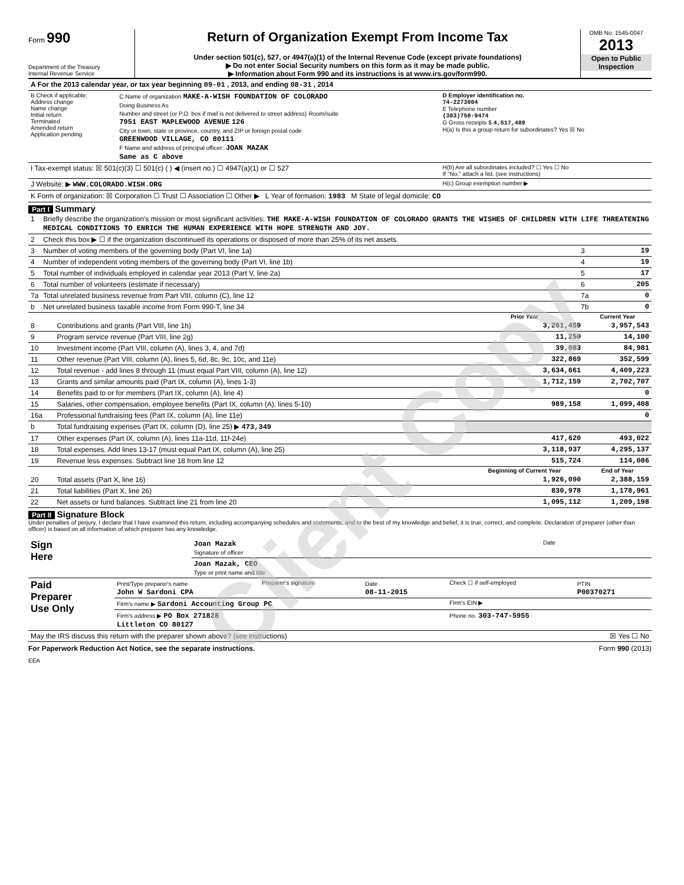Form 990
Department of the Treasury
Internal Revenue Service
Return of Organization Exempt From Income Tax
Under section 501(c), 527, or 4947(a)(1) of the Internal Revenue Code (except private foundations)
▶ Do not enter Social Security numbers on this form as it may be made public.
▶ Information about Form 990 and its instructions is at www.irs.gov/form990.
OMB No. 1545-0047
2013
Open to Public Inspection
| A For the 2013 calendar year, or tax year beginning 09-01 , 2013, and ending 08-31 , 2014 | | |
| B Check if applicable: Address change Name change Initial return Terminated Amended return Application pending | C Name of organization MAKE-A-WISH FOUNDATION OF COLORADO Doing Business As Number and street (or P.O. box if mail is not delivered to street address) Room/suite 7951 EAST MAPLEWOOD AVENUE 126 City or town, state or province, country, and ZIP or foreign postal code GREENWOOD VILLAGE, CO 80111 F Name and address of principal officer: JOAN MAZAK Same as C above | D Employer identification no. 74-2273004 E Telephone number (303)750-9474 G Gross receipts $ 4,517,489 H(a) Is this a group return for subordinates? Yes ☒ No |
| I Tax-exempt status: ☒ 501(c)(3) ☐ 501(c) ( ) ◀ (insert no.) ☐ 4947(a)(1) or ☐ 527 | | H(b) Are all subordinates included? ☐ Yes ☐ No If "No," attach a list. (see instructions) |
| J Website: ▶ WWW.COLORADO.WISH.ORG | | H(c) Group exemption number ▶ |
| K Form of organization: ☒ Corporation ☐ Trust ☐ Association ☐ Other ▶ L Year of formation: 1983 M State of legal domicile: CO | | |
Part I Summary
| 1 | Briefly describe the organization's mission or most significant activities: THE MAKE-A-WISH FOUNDATION OF COLORADO GRANTS THE WISHES OF CHILDREN WITH LIFE THREATENING MEDICAL CONDITIONS TO ENRICH THE HUMAN EXPERIENCE WITH HOPE STRENGTH AND JOY. | | |
| 2 | Check this box ▶ ☐ if the organization discontinued its operations or disposed of more than 25% of its net assets. | | |
| 3 | Number of voting members of the governing body (Part VI, line 1a) | 3 | 19 |
| 4 | Number of independent voting members of the governing body (Part VI, line 1b) | 4 | 19 |
| 5 | Total number of individuals employed in calendar year 2013 (Part V, line 2a) | 5 | 17 |
| 6 | Total number of volunteers (estimate if necessary) | 6 | 205 |
| 7a | Total unrelated business revenue from Part VIII, column (C), line 12 | 7a | 0 |
| b | Net unrelated business taxable income from Form 990-T, line 34 | 7b | 0 |
| | | Prior Year | Current Year |
| --- | --- | --- | --- |
| 8 | Contributions and grants (Part VIII, line 1h) | 3,261,459 | 3,957,543 |
| 9 | Program service revenue (Part VIII, line 2g) | 11,250 | 14,100 |
| 10 | Investment income (Part VIII, column (A), lines 3, 4, and 7d) | 39,083 | 84,981 |
| 11 | Other revenue (Part VIII, column (A), lines 5, 6d, 8c, 9c, 10c, and 11e) | 322,869 | 352,599 |
| 12 | Total revenue - add lines 8 through 11 (must equal Part VIII, column (A), line 12) | 3,634,661 | 4,409,223 |
| 13 | Grants and similar amounts paid (Part IX, column (A), lines 1-3) | 1,712,159 | 2,702,707 |
| 14 | Benefits paid to or for members (Part IX, column (A), line 4) | | 0 |
| 15 | Salaries, other compensation, employee benefits (Part IX, column (A), lines 5-10) | 989,158 | 1,099,408 |
| 16a | Professional fundraising fees (Part IX, column (A), line 11e) | | 0 |
| b | Total fundraising expenses (Part IX, column (D), line 25) ▶ 473,349 | | |
| 17 | Other expenses (Part IX, column (A), lines 11a-11d, 11f-24e) | 417,620 | 493,022 |
| 18 | Total expenses. Add lines 13-17 (must equal Part IX, column (A), line 25) | 3,118,937 | 4,295,137 |
| 19 | Revenue less expenses. Subtract line 18 from line 12 | 515,724 | 114,086 |
| | | Beginning of Current Year | End of Year |
| 20 | Total assets (Part X, line 16) | 1,926,090 | 2,388,159 |
| 21 | Total liabilities (Part X, line 26) | 830,978 | 1,178,961 |
| 22 | Net assets or fund balances. Subtract line 21 from line 20 | 1,095,112 | 1,209,198 |
Part II Signature Block
Under penalties of perjury, I declare that I have examined this return, including accompanying schedules and statements, and to the best of my knowledge and belief, it is true, correct, and complete. Declaration of preparer (other than officer) is based on all information of which preparer has any knowledge.
| Sign Here | Joan Mazak Signature of officer | Date |
| | Joan Mazak, CEO Type or print name and title | |
| Paid Preparer Use Only | Print/Type preparer's name John W Sardoni CPA | Preparer's signature | Date 08-11-2015 | Check ☐ if self-employed | PTIN P00370271 |
| | Firm's name ▶ Sardoni Accounting Group PC | | | Firm's EIN ▶ | |
| | Firm's address ▶ PO Box 271828 Littleton CO 80127 | | | Phone no. 303-747-5955 | |
| May the IRS discuss this return with the preparer shown above? (see instructions) | ☒ Yes ☐ No |
For Paperwork Reduction Act Notice, see the separate instructions. Form 990 (2013)
EEA
Client Copy